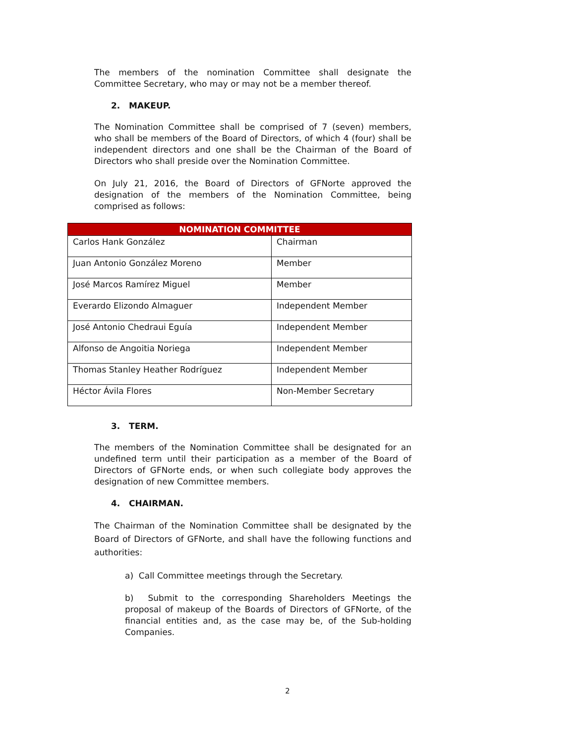The members of the nomination Committee shall designate the Committee Secretary, who may or may not be a member thereof.
2. MAKEUP.
The Nomination Committee shall be comprised of 7 (seven) members, who shall be members of the Board of Directors, of which 4 (four) shall be independent directors and one shall be the Chairman of the Board of Directors who shall preside over the Nomination Committee.
On July 21, 2016, the Board of Directors of GFNorte approved the designation of the members of the Nomination Committee, being comprised as follows:
| NOMINATION COMMITTEE | |
| --- | --- |
| Carlos Hank González | Chairman |
| Juan Antonio González Moreno | Member |
| José Marcos Ramírez Miguel | Member |
| Everardo Elizondo Almaguer | Independent Member |
| José Antonio Chedraui Eguía | Independent Member |
| Alfonso de Angoitia Noriega | Independent Member |
| Thomas Stanley Heather Rodríguez | Independent Member |
| Héctor Ávila Flores | Non-Member Secretary |
3. TERM.
The members of the Nomination Committee shall be designated for an undefined term until their participation as a member of the Board of Directors of GFNorte ends, or when such collegiate body approves the designation of new Committee members.
4. CHAIRMAN.
The Chairman of the Nomination Committee shall be designated by the Board of Directors of GFNorte, and shall have the following functions and authorities:
a) Call Committee meetings through the Secretary.
b) Submit to the corresponding Shareholders Meetings the proposal of makeup of the Boards of Directors of GFNorte, of the financial entities and, as the case may be, of the Sub-holding Companies.
2